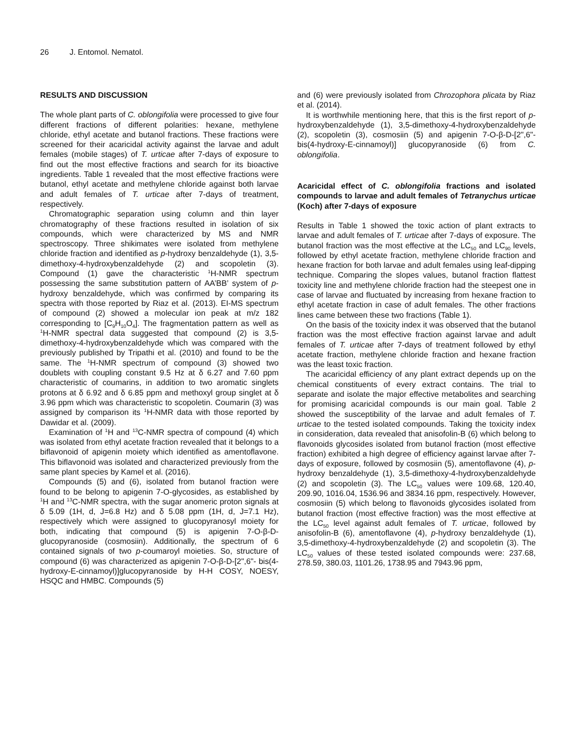26 J. Entomol. Nematol.
RESULTS AND DISCUSSION
The whole plant parts of C. oblongifolia were processed to give four different fractions of different polarities: hexane, methylene chloride, ethyl acetate and butanol fractions. These fractions were screened for their acaricidal activity against the larvae and adult females (mobile stages) of T. urticae after 7-days of exposure to find out the most effective fractions and search for its bioactive ingredients. Table 1 revealed that the most effective fractions were butanol, ethyl acetate and methylene chloride against both larvae and adult females of T. urticae after 7-days of treatment, respectively.
Chromatographic separation using column and thin layer chromatography of these fractions resulted in isolation of six compounds, which were characterized by MS and NMR spectroscopy. Three shikimates were isolated from methylene chloride fraction and identified as p-hydroxy benzaldehyde (1), 3,5-dimethoxy-4-hydroxybenzaldehyde (2) and scopoletin (3). Compound (1) gave the characteristic <sup>1</sup>H-NMR spectrum possessing the same substitution pattern of AA’BB’ system of p-hydroxy benzaldehyde, which was confirmed by comparing its spectra with those reported by Riaz et al. (2013). EI-MS spectrum of compound (2) showed a molecular ion peak at m/z 182 corresponding to [C<sub>9</sub>H<sub>10</sub>O<sub>4</sub>]. The fragmentation pattern as well as <sup>1</sup>H-NMR spectral data suggested that compound (2) is 3,5-dimethoxy-4-hydroxybenzaldehyde which was compared with the previously published by Tripathi et al. (2010) and found to be the same. The <sup>1</sup>H-NMR spectrum of compound (3) showed two doublets with coupling constant 9.5 Hz at δ 6.27 and 7.60 ppm characteristic of coumarins, in addition to two aromatic singlets protons at δ 6.92 and δ 6.85 ppm and methoxyl group singlet at δ 3.96 ppm which was characteristic to scopoletin. Coumarin (3) was assigned by comparison its <sup>1</sup>H-NMR data with those reported by Dawidar et al. (2009).
Examination of <sup>1</sup>H and <sup>13</sup>C-NMR spectra of compound (4) which was isolated from ethyl acetate fraction revealed that it belongs to a biflavonoid of apigenin moiety which identified as amentoflavone. This biflavonoid was isolated and characterized previously from the same plant species by Kamel et al. (2016).
Compounds (5) and (6), isolated from butanol fraction were found to be belong to apigenin 7-O-glycosides, as established by <sup>1</sup>H and <sup>13</sup>C-NMR spectra, with the sugar anomeric proton signals at δ 5.09 (1H, d, J=6.8 Hz) and δ 5.08 ppm (1H, d, J=7.1 Hz), respectively which were assigned to glucopyranosyl moiety for both, indicating that compound (5) is apigenin 7-O-β-D- glucopyranoside (cosmosiin). Additionally, the spectrum of 6 contained signals of two p-coumaroyl moieties. So, structure of compound (6) was characterized as apigenin 7-O-β-D-[2",6"- bis(4-hydroxy-E-cinnamoyl)]glucopyranoside by H-H COSY, NOESY, HSQC and HMBC. Compounds (5)
and (6) were previously isolated from Chrozophora plicata by Riaz et al. (2014).
It is worthwhile mentioning here, that this is the first report of p-hydroxybenzaldehyde (1), 3,5-dimethoxy-4-hydroxybenzaldehyde (2), scopoletin (3), cosmosiin (5) and apigenin 7-O-β-D-[2",6"- bis(4-hydroxy-E-cinnamoyl)] glucopyranoside (6) from C. oblongifolia.
Acaricidal effect of C. oblongifolia fractions and isolated compounds to larvae and adult females of Tetranychus urticae (Koch) after 7-days of exposure
Results in Table 1 showed the toxic action of plant extracts to larvae and adult females of T. urticae after 7-days of exposure. The butanol fraction was the most effective at the LC<sub>50</sub> and LC<sub>90</sub> levels, followed by ethyl acetate fraction, methylene chloride fraction and hexane fraction for both larvae and adult females using leaf-dipping technique. Comparing the slopes values, butanol fraction flattest toxicity line and methylene chloride fraction had the steepest one in case of larvae and fluctuated by increasing from hexane fraction to ethyl acetate fraction in case of adult females. The other fractions lines came between these two fractions (Table 1).
On the basis of the toxicity index it was observed that the butanol fraction was the most effective fraction against larvae and adult females of T. urticae after 7-days of treatment followed by ethyl acetate fraction, methylene chloride fraction and hexane fraction was the least toxic fraction.
The acaricidal efficiency of any plant extract depends up on the chemical constituents of every extract contains. The trial to separate and isolate the major effective metabolites and searching for promising acaricidal compounds is our main goal. Table 2 showed the susceptibility of the larvae and adult females of T. urticae to the tested isolated compounds. Taking the toxicity index in consideration, data revealed that anisofolin-B (6) which belong to flavonoids glycosides isolated from butanol fraction (most effective fraction) exhibited a high degree of efficiency against larvae after 7-days of exposure, followed by cosmosiin (5), amentoflavone (4), p-hydroxy benzaldehyde (1), 3,5-dimethoxy-4-hydroxybenzaldehyde (2) and scopoletin (3). The LC<sub>50</sub> values were 109.68, 120.40, 209.90, 1016.04, 1536.96 and 3834.16 ppm, respectively. However, cosmosiin (5) which belong to flavonoids glycosides isolated from butanol fraction (most effective fraction) was the most effective at the LC<sub>50</sub> level against adult females of T. urticae, followed by anisofolin-B (6), amentoflavone (4), p-hydroxy benzaldehyde (1), 3,5-dimethoxy-4-hydroxybenzaldehyde (2) and scopoletin (3). The LC<sub>50</sub> values of these tested isolated compounds were: 237.68, 278.59, 380.03, 1101.26, 1738.95 and 7943.96 ppm,